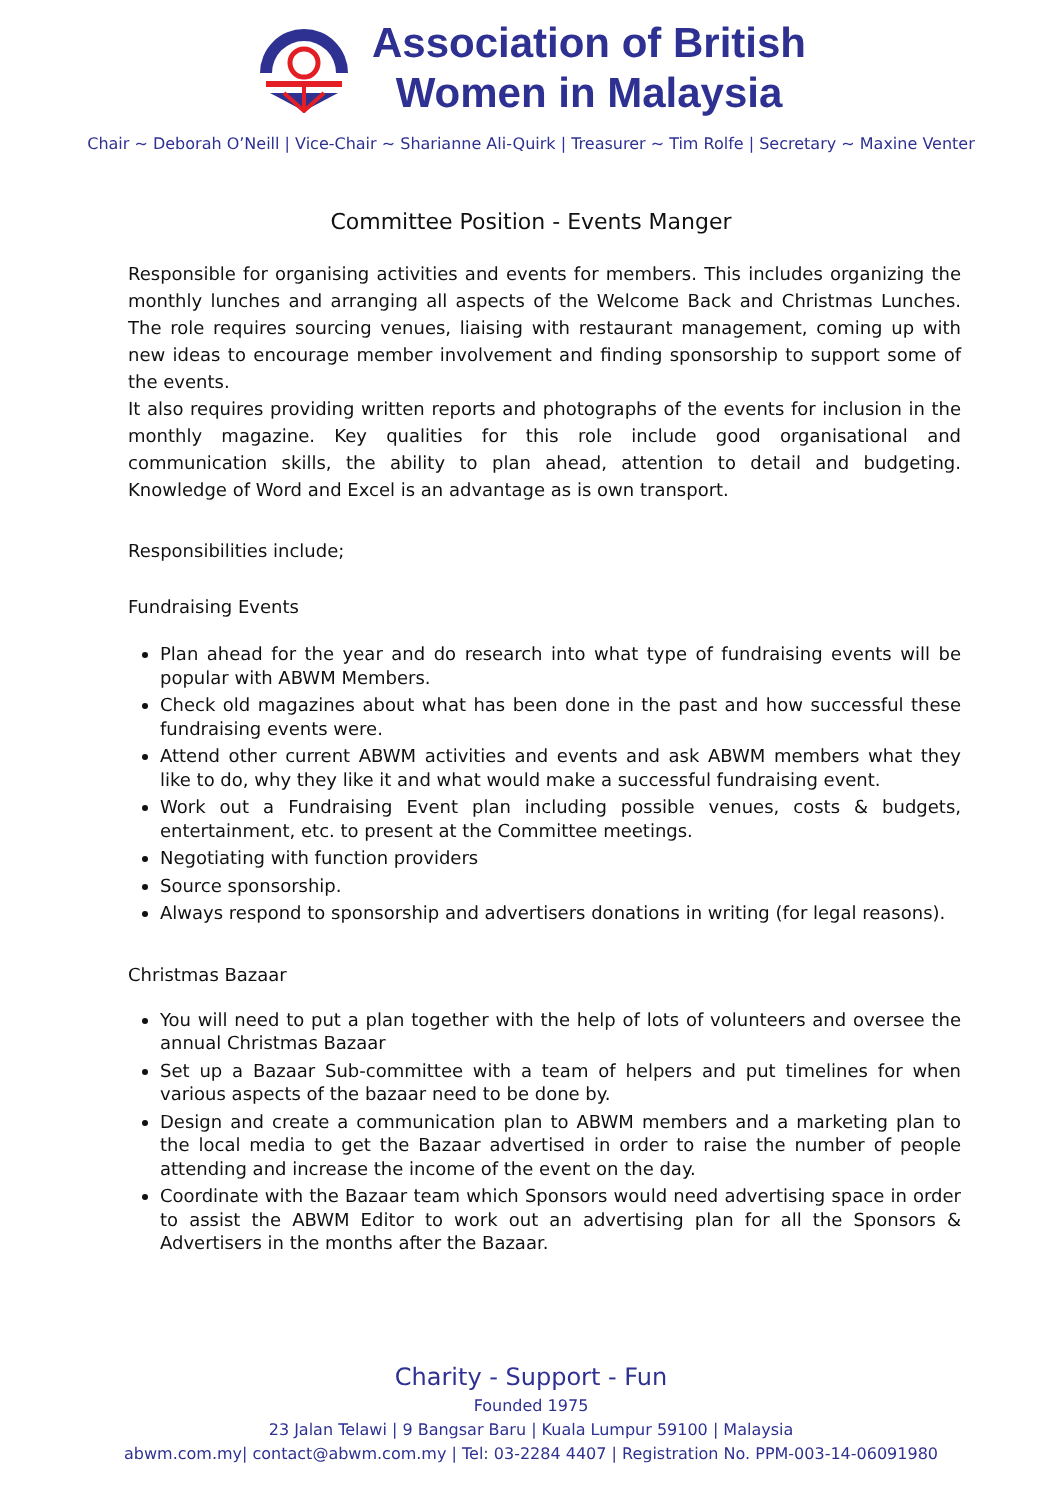Association of British
Women in Malaysia
Chair ~ Deborah O’Neill | Vice-Chair ~ Sharianne Ali-Quirk | Treasurer ~ Tim Rolfe | Secretary ~ Maxine Venter
Committee Position - Events Manger
Responsible for organising activities and events for members. This includes organizing the monthly lunches and arranging all aspects of the Welcome Back and Christmas Lunches. The role requires sourcing venues, liaising with restaurant management, coming up with new ideas to encourage member involvement and finding sponsorship to support some of the events.
It also requires providing written reports and photographs of the events for inclusion in the monthly magazine. Key qualities for this role include good organisational and communication skills, the ability to plan ahead, attention to detail and budgeting. Knowledge of Word and Excel is an advantage as is own transport.
Responsibilities include;
Fundraising Events
Plan ahead for the year and do research into what type of fundraising events will be popular with ABWM Members.
Check old magazines about what has been done in the past and how successful these fundraising events were.
Attend other current ABWM activities and events and ask ABWM members what they like to do, why they like it and what would make a successful fundraising event.
Work out a Fundraising Event plan including possible venues, costs & budgets, entertainment, etc. to present at the Committee meetings.
Negotiating with function providers
Source sponsorship.
Always respond to sponsorship and advertisers donations in writing (for legal reasons).
Christmas Bazaar
You will need to put a plan together with the help of lots of volunteers and oversee the annual Christmas Bazaar
Set up a Bazaar Sub-committee with a team of helpers and put timelines for when various aspects of the bazaar need to be done by.
Design and create a communication plan to ABWM members and a marketing plan to the local media to get the Bazaar advertised in order to raise the number of people attending and increase the income of the event on the day.
Coordinate with the Bazaar team which Sponsors would need advertising space in order to assist the ABWM Editor to work out an advertising plan for all the Sponsors & Advertisers in the months after the Bazaar.
Charity - Support - Fun
Founded 1975
23 Jalan Telawi | 9 Bangsar Baru | Kuala Lumpur 59100 | Malaysia
abwm.com.my| contact@abwm.com.my | Tel: 03-2284 4407 | Registration No. PPM-003-14-06091980